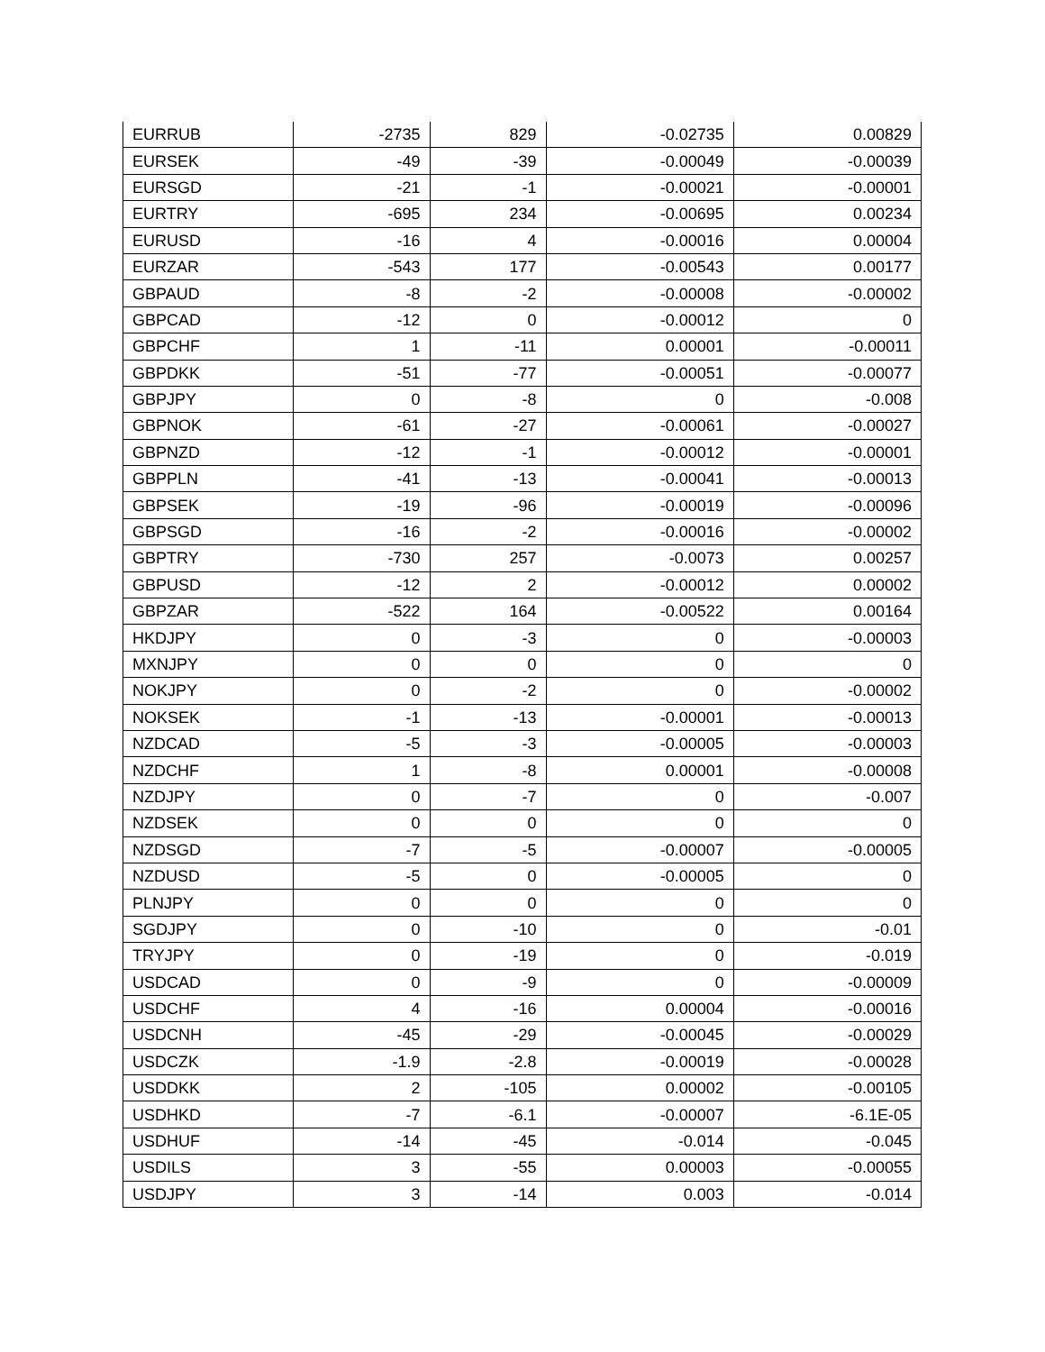| EURRUB | -2735 | 829 | -0.02735 | 0.00829 |
| EURSEK | -49 | -39 | -0.00049 | -0.00039 |
| EURSGD | -21 | -1 | -0.00021 | -0.00001 |
| EURTRY | -695 | 234 | -0.00695 | 0.00234 |
| EURUSD | -16 | 4 | -0.00016 | 0.00004 |
| EURZAR | -543 | 177 | -0.00543 | 0.00177 |
| GBPAUD | -8 | -2 | -0.00008 | -0.00002 |
| GBPCAD | -12 | 0 | -0.00012 | 0 |
| GBPCHF | 1 | -11 | 0.00001 | -0.00011 |
| GBPDKK | -51 | -77 | -0.00051 | -0.00077 |
| GBPJPY | 0 | -8 | 0 | -0.008 |
| GBPNOK | -61 | -27 | -0.00061 | -0.00027 |
| GBPNZD | -12 | -1 | -0.00012 | -0.00001 |
| GBPPLN | -41 | -13 | -0.00041 | -0.00013 |
| GBPSEK | -19 | -96 | -0.00019 | -0.00096 |
| GBPSGD | -16 | -2 | -0.00016 | -0.00002 |
| GBPTRY | -730 | 257 | -0.0073 | 0.00257 |
| GBPUSD | -12 | 2 | -0.00012 | 0.00002 |
| GBPZAR | -522 | 164 | -0.00522 | 0.00164 |
| HKDJPY | 0 | -3 | 0 | -0.00003 |
| MXNJPY | 0 | 0 | 0 | 0 |
| NOKJPY | 0 | -2 | 0 | -0.00002 |
| NOKSEK | -1 | -13 | -0.00001 | -0.00013 |
| NZDCAD | -5 | -3 | -0.00005 | -0.00003 |
| NZDCHF | 1 | -8 | 0.00001 | -0.00008 |
| NZDJPY | 0 | -7 | 0 | -0.007 |
| NZDSEK | 0 | 0 | 0 | 0 |
| NZDSGD | -7 | -5 | -0.00007 | -0.00005 |
| NZDUSD | -5 | 0 | -0.00005 | 0 |
| PLNJPY | 0 | 0 | 0 | 0 |
| SGDJPY | 0 | -10 | 0 | -0.01 |
| TRYJPY | 0 | -19 | 0 | -0.019 |
| USDCAD | 0 | -9 | 0 | -0.00009 |
| USDCHF | 4 | -16 | 0.00004 | -0.00016 |
| USDCNH | -45 | -29 | -0.00045 | -0.00029 |
| USDCZK | -1.9 | -2.8 | -0.00019 | -0.00028 |
| USDDKK | 2 | -105 | 0.00002 | -0.00105 |
| USDHKD | -7 | -6.1 | -0.00007 | -6.1E-05 |
| USDHUF | -14 | -45 | -0.014 | -0.045 |
| USDILS | 3 | -55 | 0.00003 | -0.00055 |
| USDJPY | 3 | -14 | 0.003 | -0.014 |